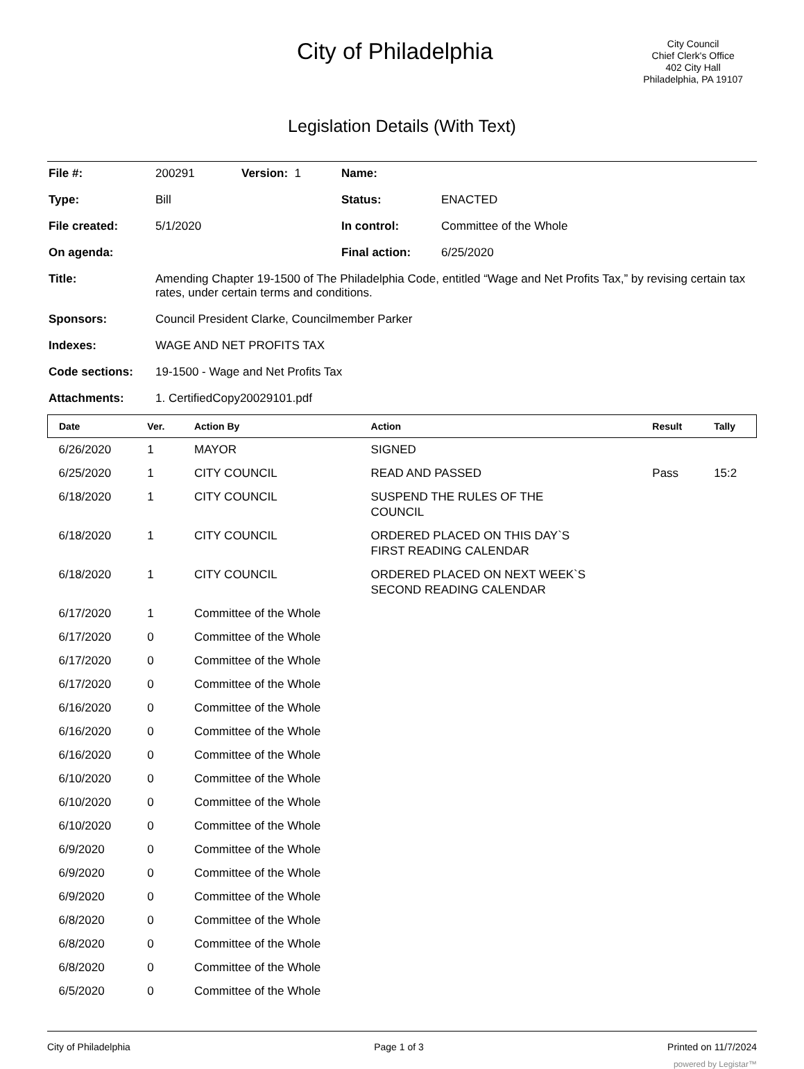City of Philadelphia
City Council
Chief Clerk's Office
402 City Hall
Philadelphia, PA 19107
Legislation Details (With Text)
| File #: | 200291 | Version: 1 | Name: | |
| Type: | Bill | | Status: | ENACTED |
| File created: | 5/1/2020 | | In control: | Committee of the Whole |
| On agenda: | | | Final action: | 6/25/2020 |
| Title: | Amending Chapter 19-1500 of The Philadelphia Code, entitled “Wage and Net Profits Tax,” by revising certain tax rates, under certain terms and conditions. | | | |
| Sponsors: | Council President Clarke, Councilmember Parker | | | |
| Indexes: | WAGE AND NET PROFITS TAX | | | |
| Code sections: | 19-1500 - Wage and Net Profits Tax | | | |
| Attachments: | 1. CertifiedCopy20029101.pdf | | | |
| Date | Ver. | Action By | Action | Result | Tally |
| --- | --- | --- | --- | --- | --- |
| 6/26/2020 | 1 | MAYOR | SIGNED | | |
| 6/25/2020 | 1 | CITY COUNCIL | READ AND PASSED | Pass | 15:2 |
| 6/18/2020 | 1 | CITY COUNCIL | SUSPEND THE RULES OF THE COUNCIL | | |
| 6/18/2020 | 1 | CITY COUNCIL | ORDERED PLACED ON THIS DAY`S FIRST READING CALENDAR | | |
| 6/18/2020 | 1 | CITY COUNCIL | ORDERED PLACED ON NEXT WEEK`S SECOND READING CALENDAR | | |
| 6/17/2020 | 1 | Committee of the Whole | | | |
| 6/17/2020 | 0 | Committee of the Whole | | | |
| 6/17/2020 | 0 | Committee of the Whole | | | |
| 6/17/2020 | 0 | Committee of the Whole | | | |
| 6/16/2020 | 0 | Committee of the Whole | | | |
| 6/16/2020 | 0 | Committee of the Whole | | | |
| 6/16/2020 | 0 | Committee of the Whole | | | |
| 6/10/2020 | 0 | Committee of the Whole | | | |
| 6/10/2020 | 0 | Committee of the Whole | | | |
| 6/10/2020 | 0 | Committee of the Whole | | | |
| 6/9/2020 | 0 | Committee of the Whole | | | |
| 6/9/2020 | 0 | Committee of the Whole | | | |
| 6/9/2020 | 0 | Committee of the Whole | | | |
| 6/8/2020 | 0 | Committee of the Whole | | | |
| 6/8/2020 | 0 | Committee of the Whole | | | |
| 6/8/2020 | 0 | Committee of the Whole | | | |
| 6/5/2020 | 0 | Committee of the Whole | | | |
City of Philadelphia Page 1 of 3 Printed on 11/7/2024
powered by Legistar™